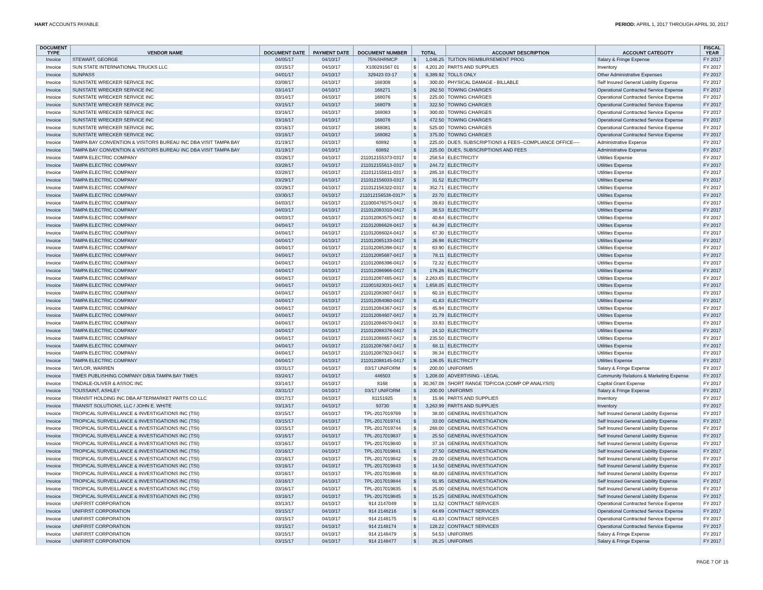HART ACCOUNTS PAYABLE PERIOD: APRIL 1, 2017 THROUGH APRIL 30, 2017
| DOCUMENT TYPE | VENDOR NAME | DOCUMENT DATE | PAYMENT DATE | DOCUMENT NUMBER | TOTAL | | ACCOUNT DESCRIPTION | ACCOUNT CATEGOTY | FISCAL YEAR |
| --- | --- | --- | --- | --- | --- | --- | --- | --- | --- |
| Invoice | STEWART, GEORGE | 04/05/17 | 04/10/17 | 75%SHRMCP | $ | 1,046.25 | TUITION REIMBURSEMENT PROG | Salary & Fringe Expense | FY 2017 |
| Invoice | SUN STATE INTERNATIONAL TRUCKS LLC | 03/15/17 | 04/10/17 | X100291567 01 | $ | 4,201.20 | PARTS AND SUPPLIES | Inventory | FY 2017 |
| Invoice | SUNPASS | 04/01/17 | 04/10/17 | 329423 03-17 | $ | 8,389.92 | TOLLS ONLY | Other Administrative Expenses | FY 2017 |
| Invoice | SUNSTATE WRECKER SERVICE INC | 03/08/17 | 04/10/17 | 168308 | $ | 300.00 | PHYSICAL DAMAGE - BILLABLE | Self Insured General Liability Expense | FY 2017 |
| Invoice | SUNSTATE WRECKER SERVICE INC | 03/14/17 | 04/10/17 | 168271 | $ | 262.50 | TOWING CHARGES | Operational Contracted Service Expense | FY 2017 |
| Invoice | SUNSTATE WRECKER SERVICE INC | 03/14/17 | 04/10/17 | 168076 | $ | 225.00 | TOWING CHARGES | Operational Contracted Service Expense | FY 2017 |
| Invoice | SUNSTATE WRECKER SERVICE INC | 03/15/17 | 04/10/17 | 168079 | $ | 322.50 | TOWING CHARGES | Operational Contracted Service Expense | FY 2017 |
| Invoice | SUNSTATE WRECKER SERVICE INC | 03/16/17 | 04/10/17 | 168083 | $ | 300.00 | TOWING CHARGES | Operational Contracted Service Expense | FY 2017 |
| Invoice | SUNSTATE WRECKER SERVICE INC | 03/16/17 | 04/10/17 | 168078 | $ | 472.50 | TOWING CHARGES | Operational Contracted Service Expense | FY 2017 |
| Invoice | SUNSTATE WRECKER SERVICE INC | 03/16/17 | 04/10/17 | 168081 | $ | 525.00 | TOWING CHARGES | Operational Contracted Service Expense | FY 2017 |
| Invoice | SUNSTATE WRECKER SERVICE INC | 03/16/17 | 04/10/17 | 168082 | $ | 375.00 | TOWING CHARGES | Operational Contracted Service Expense | FY 2017 |
| Invoice | TAMPA BAY CONVENTION & VISITORS BUREAU INC DBA VISIT TAMPA BAY | 01/19/17 | 04/10/17 | 60892 | $ | 225.00 | DUES, SUBSCRIPTIONS & FEES--COMPLIANCE OFFICE---- | Administrative Expense | FY 2017 |
| Invoice | TAMPA BAY CONVENTION & VISITORS BUREAU INC DBA VISIT TAMPA BAY | 01/19/17 | 04/10/17 | 60892 | $ | 225.00 | DUES, SUBSCRIPTIONS AND FEES | Administrative Expense | FY 2017 |
| Invoice | TAMPA ELECTRIC COMPANY | 03/28/17 | 04/10/17 | 211012155373-0317 | $ | 258.54 | ELECTRICITY | Utilities Expense | FY 2017 |
| Invoice | TAMPA ELECTRIC COMPANY | 03/28/17 | 04/10/17 | 211012155613-0317 | $ | 244.72 | ELECTRICITY | Utilities Expense | FY 2017 |
| Invoice | TAMPA ELECTRIC COMPANY | 03/28/17 | 04/10/17 | 211012155811-0317 | $ | 285.18 | ELECTRICITY | Utilities Expense | FY 2017 |
| Invoice | TAMPA ELECTRIC COMPANY | 03/29/17 | 04/10/17 | 211012156033-0317 | $ | 31.52 | ELECTRICITY | Utilities Expense | FY 2017 |
| Invoice | TAMPA ELECTRIC COMPANY | 03/29/17 | 04/10/17 | 211012156322-0317 | $ | 352.71 | ELECTRICITY | Utilities Expense | FY 2017 |
| Invoice | TAMPA ELECTRIC COMPANY | 03/30/17 | 04/10/17 | 211012156538-0317* | $ | 23.70 | ELECTRICITY | Utilities Expense | FY 2017 |
| Invoice | TAMPA ELECTRIC COMPANY | 04/03/17 | 04/10/17 | 211000476575-0417 | $ | 39.83 | ELECTRICITY | Utilities Expense | FY 2017 |
| Invoice | TAMPA ELECTRIC COMPANY | 04/03/17 | 04/10/17 | 211012083310-0417 | $ | 38.53 | ELECTRICITY | Utilities Expense | FY 2017 |
| Invoice | TAMPA ELECTRIC COMPANY | 04/03/17 | 04/10/17 | 211012083575-0417 | $ | 40.64 | ELECTRICITY | Utilities Expense | FY 2017 |
| Invoice | TAMPA ELECTRIC COMPANY | 04/04/17 | 04/10/17 | 211012086628-0417 | $ | 64.39 | ELECTRICITY | Utilities Expense | FY 2017 |
| Invoice | TAMPA ELECTRIC COMPANY | 04/04/17 | 04/10/17 | 211012086024-0417 | $ | 67.30 | ELECTRICITY | Utilities Expense | FY 2017 |
| Invoice | TAMPA ELECTRIC COMPANY | 04/04/17 | 04/10/17 | 211012085133-0417 | $ | 26.98 | ELECTRICITY | Utilities Expense | FY 2017 |
| Invoice | TAMPA ELECTRIC COMPANY | 04/04/17 | 04/10/17 | 211012085398-0417 | $ | 63.90 | ELECTRICITY | Utilities Expense | FY 2017 |
| Invoice | TAMPA ELECTRIC COMPANY | 04/04/17 | 04/10/17 | 211012085687-0417 | $ | 78.11 | ELECTRICITY | Utilities Expense | FY 2017 |
| Invoice | TAMPA ELECTRIC COMPANY | 04/04/17 | 04/10/17 | 211012086396-0417 | $ | 72.32 | ELECTRICITY | Utilities Expense | FY 2017 |
| Invoice | TAMPA ELECTRIC COMPANY | 04/04/17 | 04/10/17 | 211012086966-0417 | $ | 176.26 | ELECTRICITY | Utilities Expense | FY 2017 |
| Invoice | TAMPA ELECTRIC COMPANY | 04/04/17 | 04/10/17 | 211012087485-0417 | $ | 2,263.65 | ELECTRICITY | Utilities Expense | FY 2017 |
| Invoice | TAMPA ELECTRIC COMPANY | 04/04/17 | 04/10/17 | 211001823031-0417 | $ | 1,658.05 | ELECTRICITY | Utilities Expense | FY 2017 |
| Invoice | TAMPA ELECTRIC COMPANY | 04/04/17 | 04/10/17 | 211012083807-0417 | $ | 60.18 | ELECTRICITY | Utilities Expense | FY 2017 |
| Invoice | TAMPA ELECTRIC COMPANY | 04/04/17 | 04/10/17 | 211012084060-0417 | $ | 41.83 | ELECTRICITY | Utilities Expense | FY 2017 |
| Invoice | TAMPA ELECTRIC COMPANY | 04/04/17 | 04/10/17 | 211012084367-0417 | $ | 45.94 | ELECTRICITY | Utilities Expense | FY 2017 |
| Invoice | TAMPA ELECTRIC COMPANY | 04/04/17 | 04/10/17 | 211012084607-0417 | $ | 21.79 | ELECTRICITY | Utilities Expense | FY 2017 |
| Invoice | TAMPA ELECTRIC COMPANY | 04/04/17 | 04/10/17 | 211012084870-0417 | $ | 33.93 | ELECTRICITY | Utilities Expense | FY 2017 |
| Invoice | TAMPA ELECTRIC COMPANY | 04/04/17 | 04/10/17 | 211012088376-0417 | $ | 24.10 | ELECTRICITY | Utilities Expense | FY 2017 |
| Invoice | TAMPA ELECTRIC COMPANY | 04/04/17 | 04/10/17 | 211012088657-0417 | $ | 235.50 | ELECTRICITY | Utilities Expense | FY 2017 |
| Invoice | TAMPA ELECTRIC COMPANY | 04/04/17 | 04/10/17 | 211012087667-0417 | $ | 68.11 | ELECTRICITY | Utilities Expense | FY 2017 |
| Invoice | TAMPA ELECTRIC COMPANY | 04/04/17 | 04/10/17 | 211012087923-0417 | $ | 38.34 | ELECTRICITY | Utilities Expense | FY 2017 |
| Invoice | TAMPA ELECTRIC COMPANY | 04/04/17 | 04/10/17 | 211012088145-0417 | $ | 136.05 | ELECTRICITY | Utilities Expense | FY 2017 |
| Invoice | TAYLOR, WARREN | 03/31/17 | 04/10/17 | 03/17 UNIFORM | $ | 200.00 | UNIFORMS | Salary & Fringe Expense | FY 2017 |
| Invoice | TIMES PUBLISHING COMPANY D/B/A TAMPA BAY TIMES | 03/24/17 | 04/10/17 | 446503 | $ | 1,208.00 | ADVERTISING - LEGAL | Community Relations & Marketing Expense | FY 2017 |
| Invoice | TINDALE-OLIVER & ASSOC INC | 03/14/17 | 04/10/17 | 8168 | $ | 30,367.08 | SHORT RANGE TDP/COA (COMP OP ANALYSIS) | Capital Grant Expense | FY 2017 |
| Invoice | TOUSSAINT, ASHLEY | 03/31/17 | 04/10/17 | 03/17 UNIFORM | $ | 200.00 | UNIFORMS | Salary & Fringe Expense | FY 2017 |
| Invoice | TRANSIT HOLDING INC DBA AFTERMARKET PARTS CO LLC | 03/17/17 | 04/10/17 | 81151925 | $ | 15.96 | PARTS AND SUPPLIES | Inventory | FY 2017 |
| Invoice | TRANSIT SOLUTIONS, LLC / JOHN E. WHITE | 03/13/17 | 04/10/17 | 93730 | $ | 3,263.99 | PARTS AND SUPPLIES | Inventory | FY 2017 |
| Invoice | TROPICAL SURVEILLANCE & INVESTIGATIONS INC (TSI) | 03/15/17 | 04/10/17 | TPL-2017019769 | $ | 38.00 | GENERAL INVESTIGATION | Self Insured General Liability Expense | FY 2017 |
| Invoice | TROPICAL SURVEILLANCE & INVESTIGATIONS INC (TSI) | 03/15/17 | 04/10/17 | TPL-2017019741 | $ | 33.00 | GENERAL INVESTIGATION | Self Insured General Liability Expense | FY 2017 |
| Invoice | TROPICAL SURVEILLANCE & INVESTIGATIONS INC (TSI) | 03/15/17 | 04/10/17 | TPL-2017019744 | $ | 268.00 | GENERAL INVESTIGATION | Self Insured General Liability Expense | FY 2017 |
| Invoice | TROPICAL SURVEILLANCE & INVESTIGATIONS INC (TSI) | 03/16/17 | 04/10/17 | TPL-2017019837 | $ | 25.50 | GENERAL INVESTIGATION | Self Insured General Liability Expense | FY 2017 |
| Invoice | TROPICAL SURVEILLANCE & INVESTIGATIONS INC (TSI) | 03/16/17 | 04/10/17 | TPL-2017019840 | $ | 37.16 | GENERAL INVESTIGATION | Self Insured General Liability Expense | FY 2017 |
| Invoice | TROPICAL SURVEILLANCE & INVESTIGATIONS INC (TSI) | 03/16/17 | 04/10/17 | TPL-2017019841 | $ | 27.50 | GENERAL INVESTIGATION | Self Insured General Liability Expense | FY 2017 |
| Invoice | TROPICAL SURVEILLANCE & INVESTIGATIONS INC (TSI) | 03/16/17 | 04/10/17 | TPL-2017019842 | $ | 29.00 | GENERAL INVESTIGATION | Self Insured General Liability Expense | FY 2017 |
| Invoice | TROPICAL SURVEILLANCE & INVESTIGATIONS INC (TSI) | 03/16/17 | 04/10/17 | TPL-2017019843 | $ | 14.50 | GENERAL INVESTIGATION | Self Insured General Liability Expense | FY 2017 |
| Invoice | TROPICAL SURVEILLANCE & INVESTIGATIONS INC (TSI) | 03/16/17 | 04/10/17 | TPL-2017019848 | $ | 68.00 | GENERAL INVESTIGATION | Self Insured General Liability Expense | FY 2017 |
| Invoice | TROPICAL SURVEILLANCE & INVESTIGATIONS INC (TSI) | 03/16/17 | 04/10/17 | TPL-2017019844 | $ | 91.95 | GENERAL INVESTIGATION | Self Insured General Liability Expense | FY 2017 |
| Invoice | TROPICAL SURVEILLANCE & INVESTIGATIONS INC (TSI) | 03/16/17 | 04/10/17 | TPL-2017019835 | $ | 25.00 | GENERAL INVESTIGATION | Self Insured General Liability Expense | FY 2017 |
| Invoice | TROPICAL SURVEILLANCE & INVESTIGATIONS INC (TSI) | 03/16/17 | 04/10/17 | TPL-2017019845 | $ | 15.25 | GENERAL INVESTIGATION | Self Insured General Liability Expense | FY 2017 |
| Invoice | UNIFIRST CORPORATION | 03/13/17 | 04/10/17 | 914 2147049 | $ | 11.52 | CONTRACT SERVICES | Operational Contracted Service Expense | FY 2017 |
| Invoice | UNIFIRST CORPORATION | 03/15/17 | 04/10/17 | 914 2148216 | $ | 64.69 | CONTRACT SERVICES | Operational Contracted Service Expense | FY 2017 |
| Invoice | UNIFIRST CORPORATION | 03/15/17 | 04/10/17 | 914 2148175 | $ | 41.83 | CONTRACT SERVICES | Operational Contracted Service Expense | FY 2017 |
| Invoice | UNIFIRST CORPORATION | 03/15/17 | 04/10/17 | 914 2148174 | $ | 128.22 | CONTRACT SERVICES | Operational Contracted Service Expense | FY 2017 |
| Invoice | UNIFIRST CORPORATION | 03/15/17 | 04/10/17 | 914 2148479 | $ | 54.53 | UNIFORMS | Salary & Fringe Expense | FY 2017 |
| Invoice | UNIFIRST CORPORATION | 03/15/17 | 04/10/17 | 914 2148477 | $ | 26.25 | UNIFORMS | Salary & Fringe Expense | FY 2017 |
PAGE 7 OF 15